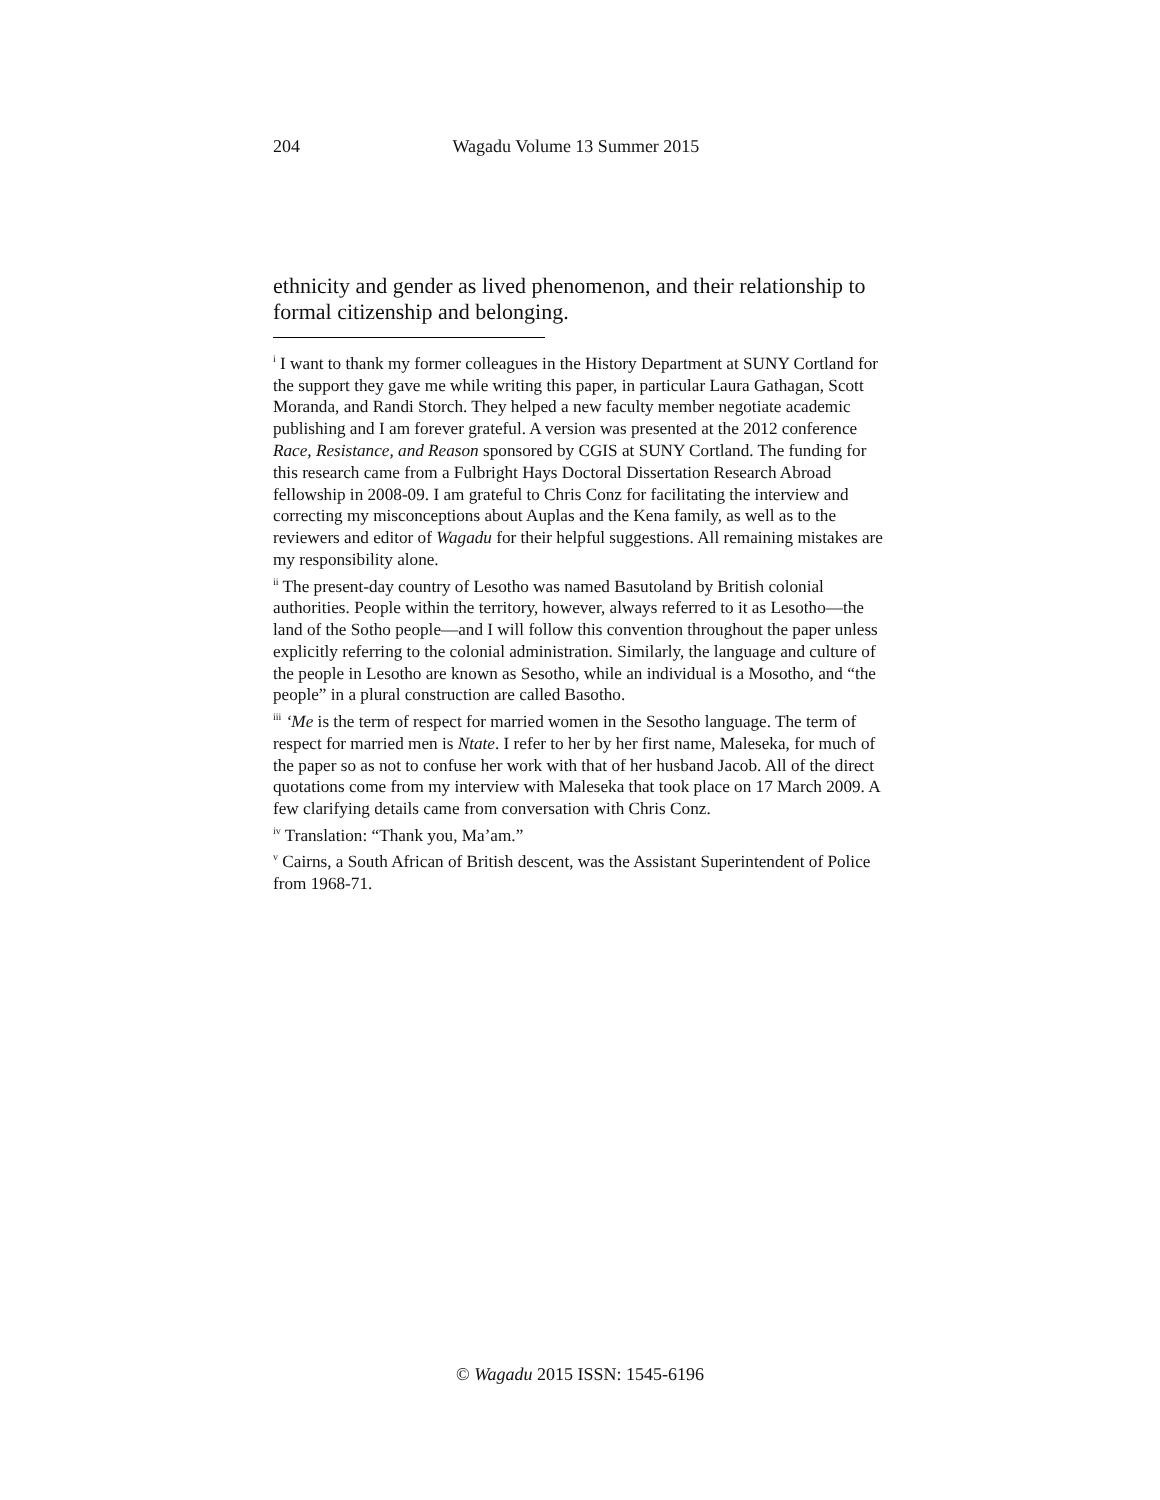204 Wagadu Volume 13 Summer 2015
ethnicity and gender as lived phenomenon, and their relationship to formal citizenship and belonging.
<sup>i</sup> I want to thank my former colleagues in the History Department at SUNY Cortland for the support they gave me while writing this paper, in particular Laura Gathagan, Scott Moranda, and Randi Storch. They helped a new faculty member negotiate academic publishing and I am forever grateful. A version was presented at the 2012 conference Race, Resistance, and Reason sponsored by CGIS at SUNY Cortland. The funding for this research came from a Fulbright Hays Doctoral Dissertation Research Abroad fellowship in 2008-09. I am grateful to Chris Conz for facilitating the interview and correcting my misconceptions about Auplas and the Kena family, as well as to the reviewers and editor of Wagadu for their helpful suggestions. All remaining mistakes are my responsibility alone.
<sup>ii</sup> The present-day country of Lesotho was named Basutoland by British colonial authorities. People within the territory, however, always referred to it as Lesotho—the land of the Sotho people—and I will follow this convention throughout the paper unless explicitly referring to the colonial administration. Similarly, the language and culture of the people in Lesotho are known as Sesotho, while an individual is a Mosotho, and “the people” in a plural construction are called Basotho.
<sup>iii</sup> ‘Me is the term of respect for married women in the Sesotho language. The term of respect for married men is Ntate. I refer to her by her first name, Maleseka, for much of the paper so as not to confuse her work with that of her husband Jacob. All of the direct quotations come from my interview with Maleseka that took place on 17 March 2009. A few clarifying details came from conversation with Chris Conz.
<sup>iv</sup> Translation: “Thank you, Ma’am.”
<sup>v</sup> Cairns, a South African of British descent, was the Assistant Superintendent of Police from 1968-71.
© Wagadu 2015 ISSN: 1545-6196